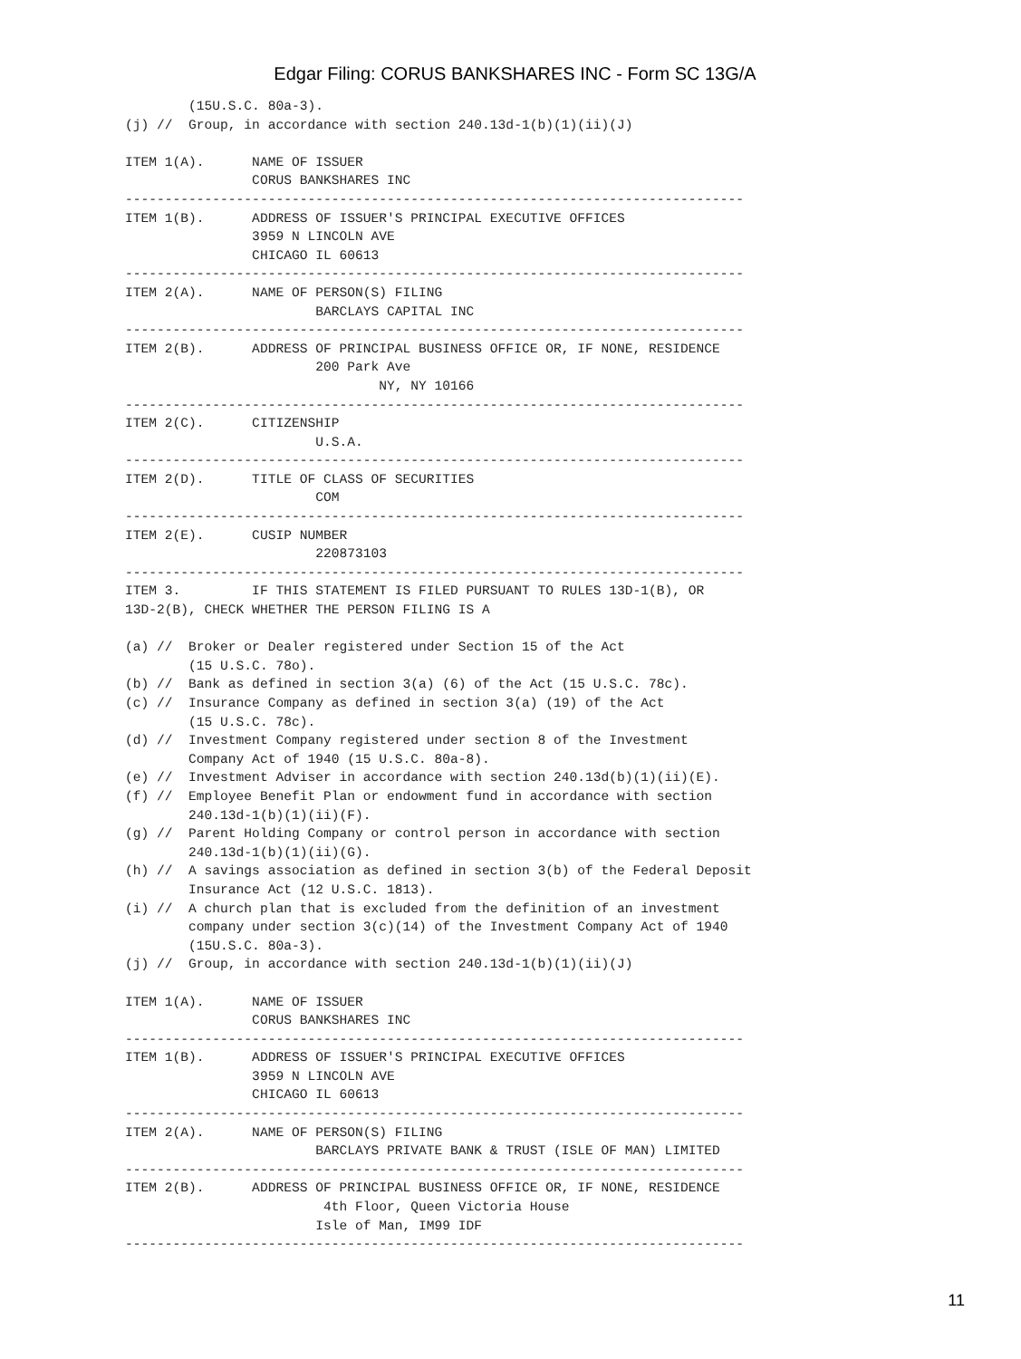Edgar Filing: CORUS BANKSHARES INC - Form SC 13G/A
        (15U.S.C. 80a-3).
(j) //  Group, in accordance with section 240.13d-1(b)(1)(ii)(J)

ITEM 1(A).      NAME OF ISSUER
                CORUS BANKSHARES INC
------------------------------------------------------------------------------
ITEM 1(B).      ADDRESS OF ISSUER'S PRINCIPAL EXECUTIVE OFFICES
                3959 N LINCOLN AVE
                CHICAGO IL 60613
------------------------------------------------------------------------------
ITEM 2(A).      NAME OF PERSON(S) FILING
                        BARCLAYS CAPITAL INC
------------------------------------------------------------------------------
ITEM 2(B).      ADDRESS OF PRINCIPAL BUSINESS OFFICE OR, IF NONE, RESIDENCE
                        200 Park Ave
                                NY, NY 10166
------------------------------------------------------------------------------
ITEM 2(C).      CITIZENSHIP
                        U.S.A.
------------------------------------------------------------------------------
ITEM 2(D).      TITLE OF CLASS OF SECURITIES
                        COM
------------------------------------------------------------------------------
ITEM 2(E).      CUSIP NUMBER
                        220873103
------------------------------------------------------------------------------
ITEM 3.         IF THIS STATEMENT IS FILED PURSUANT TO RULES 13D-1(B), OR
13D-2(B), CHECK WHETHER THE PERSON FILING IS A

(a) //  Broker or Dealer registered under Section 15 of the Act
        (15 U.S.C. 78o).
(b) //  Bank as defined in section 3(a) (6) of the Act (15 U.S.C. 78c).
(c) //  Insurance Company as defined in section 3(a) (19) of the Act
        (15 U.S.C. 78c).
(d) //  Investment Company registered under section 8 of the Investment
        Company Act of 1940 (15 U.S.C. 80a-8).
(e) //  Investment Adviser in accordance with section 240.13d(b)(1)(ii)(E).
(f) //  Employee Benefit Plan or endowment fund in accordance with section
        240.13d-1(b)(1)(ii)(F).
(g) //  Parent Holding Company or control person in accordance with section
        240.13d-1(b)(1)(ii)(G).
(h) //  A savings association as defined in section 3(b) of the Federal Deposit
        Insurance Act (12 U.S.C. 1813).
(i) //  A church plan that is excluded from the definition of an investment
        company under section 3(c)(14) of the Investment Company Act of 1940
        (15U.S.C. 80a-3).
(j) //  Group, in accordance with section 240.13d-1(b)(1)(ii)(J)

ITEM 1(A).      NAME OF ISSUER
                CORUS BANKSHARES INC
------------------------------------------------------------------------------
ITEM 1(B).      ADDRESS OF ISSUER'S PRINCIPAL EXECUTIVE OFFICES
                3959 N LINCOLN AVE
                CHICAGO IL 60613
------------------------------------------------------------------------------
ITEM 2(A).      NAME OF PERSON(S) FILING
                        BARCLAYS PRIVATE BANK & TRUST (ISLE OF MAN) LIMITED
------------------------------------------------------------------------------
ITEM 2(B).      ADDRESS OF PRINCIPAL BUSINESS OFFICE OR, IF NONE, RESIDENCE
                         4th Floor, Queen Victoria House
                        Isle of Man, IM99 IDF
------------------------------------------------------------------------------
11